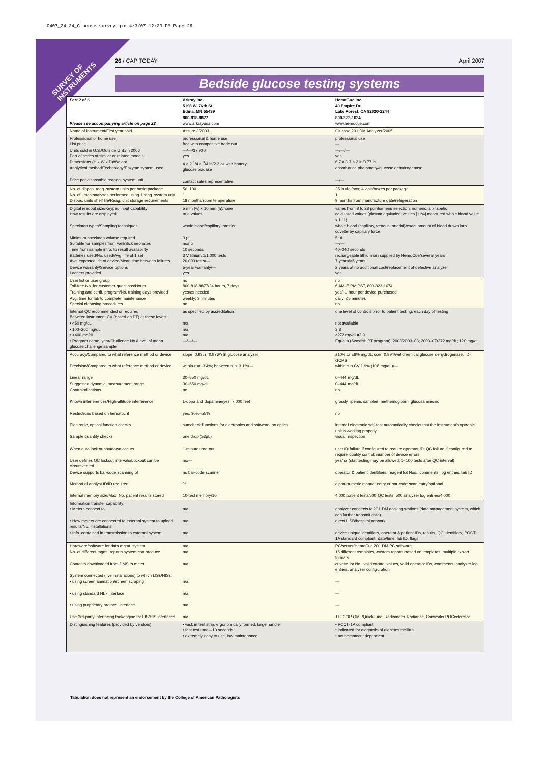0407_24-34_Glucose survey.qxd 4/3/07 12:23 PM Page 26
SURVEY OF
INSTRUMENTS
26 / CAP TODAY April 2007
Bedside glucose testing systems
| Part 2 of 6 Please see accompanying article on page 22 | Arkray Inc. 5198 W. 76th St. Edina, MN 55439 800-818-8877 www.arkrayusa.com | HemoCue Inc. 40 Empire Dr. Lake Forest, CA 92630-2244 800-323-1034 www.hemocue.com |
| Name of instrument/First year sold | Assure 3/2003 | Glucose 201 DM Analyzer/2005 |
| Professional or home use List price Units sold in U.S./Outside U.S./In 2006 Part of series of similar or related models Dimensions (H x W x D)/Weight Analytical method/Technology/Enzyme system used Price per disposable reagent system unit | professional & home use free with competitive trade out —/—/37,900 yes 4 × 2 <sup>1</sup>/4 × <sup>3</sup>/4 in/2.2 oz with battery glucose oxidase contact sales representative | professional use — —/—/— yes 6.7 × 3.7 × 2 in/0.77 lb absorbance photometry/glucose dehydrogenase —/— |
| No. of dispos. reag. system units per basic package No. of times analyses performed using 1 reag. system unit Dispos. units shelf life/Reag. unit storage requirements | 50, 100 1 18 months/room temperature | 25 in vial/box; 4 vials/boxes per package 1 9 months from manufacture date/refrigeration |
| Digital readout size/Keypad input capability How results are displayed Specimen types/Sampling techniques Minimum specimen volume required Suitable for samples from well/Sick neonates Time from sample intro. to result availability Batteries used/No. used/Avg. life of 1 set Avg. expected life of device/Mean time between failures Device warranty/Service options Loaners provided | 5 mm (w) x 10 mm (h)/none true values whole blood/capillary transfer 3 µL no/no 10 seconds 3 V lithium/1/1,000 tests 20,000 tests/— 5-year warranty/— yes | varies from 8 to 28 points/menu selection, numeric, alphabetic calculated values (plasma equivalent values [11%] measured whole blood value x 1.11) whole blood (capillary, venous, arterial)/exact amount of blood drawn into cuvette by capillary force 5 µL —/— 40–240 seconds rechargeable lithium ion supplied by HemoCue/several years 7 years/>5 years 2 years at no additional cost/replacement of defective analyzer yes |
| User list or user group Toll-free No. for customer questions/Hours Training and certif. program/No. training days provided Avg. time for lab to complete maintenance Special cleansing procedures | no 800-818-8877/24 hours, 7 days yes/as needed weekly: 3 minutes no | no 6 AM–5 PM PST, 800-323-1674 yes/~1 hour per device purchased daily: ≤5 minutes no |
| Internal QC recommended or required Between instrument CV (based on PT) at these levels: • <50 mg/dL • 100–200 mg/dL • >400 mg/dL • Program name, year/Challenge No./Level of mean glucose challenge sample | as specified by accreditation n/a n/a n/a —/—/— | one level of controls prior to patient testing, each day of testing not available 3.8 ≥272 mg/dL=2.9 Equalis (Swedish PT program), 2003/2003–03; 2003–07/272 mg/dL; 120 mg/dL |
| Accuracy/Compared to what reference method or device Precision/Compared to what reference method or device Linear range Suggested dynamic, measurement range Contraindications Known interferences/High-altitude interference Restrictions based on hematocrit Electronic, optical function checks Sample quantity checks When auto lock or shutdown occurs User defines QC lockout intervals/Lockout can be circumvented Device supports bar-code scanning of Method of analyst ID/ID required Internal memory size/Max. No. patient results stored | slope=0.93, r=0.976/YSI glucose analyzer within-run: 3.4%; between run: 3.1%/— 30–550 mg/dL 30–550 mg/dL no L-dopa and dopamine/yes, 7,000 feet yes, 30%–55% sumcheck functions for electronics and software, no optics one drop (≥3µL) 1-minute time-out no/— no bar-code scanner % 10-test memory/10 | ±10% or ±6% mg/dL; corr=0.994/wet chemical glucose dehydrogenase, ID-GCMS within run CV 1.9% (108 mg/dL)/— 0–444 mg/dL 0–444 mg/dL no grossly lipemic samples, methemoglobin, glucosamine/no no internal electronic self-test automatically checks that the instrument's optronic unit is working properly visual inspection user ID failure if configured to require operator ID; QC failure if configured to require quality control; number of device errors yes/no (stat testing may be allowed; 1–100 tests after QC interval) operator & patient identifiers, reagent lot Nos., comments, log entries, lab ID alpha-numeric manual entry or bar-code scan entry/optional 4,000 patient tests/500 QC tests, 500 analyzer log entries/4,000 |
| Information transfer capability: • Meters connect to • How meters are connected to external system to upload results/No. installations • Info. contained in transmission to external system | n/a n/a n/a | analyzer connects to 201 DM docking stations (data management system, which can further transmit data) direct USB/hospital network device unique identifiers, operator & patient IDs, results, QC identifiers, POCT-1A standard compliant, date/time, lab ID, flags |
| Hardware/software for data mgmt. system No. of different mgmt. reports system can produce Contents downloaded from DMS to meter System connected (live installations) to which LISs/HISs: • using screen animation/screen scraping • using standard HL7 interface • using proprietary protocol interface Use 3rd-party interfacing tool/engine for LIS/HIS interfaces | n/a n/a n/a n/a n/a n/a n/a | PC/server/HemoCue 201 DM PC software 15 different templates, custom reports based on templates, multiple export formats cuvette lot No., valid control values, valid operator IDs, comments, analyzer log entries, analyzer configuration — — — TELCOR QML/Quick-Linc, Radiometer Radiance, Conworks POCcelerator |
| Distinguishing features (provided by vendors) | • wick in test strip, ergonomically formed, large handle • fast test time—10 seconds • extremely easy to use, low maintenance | • POCT-1A compliant • indicated for diagnosis of diabetes mellitus • not hematocrit dependent |
Tabulation does not represent an endorsement by the College of American Pathologists